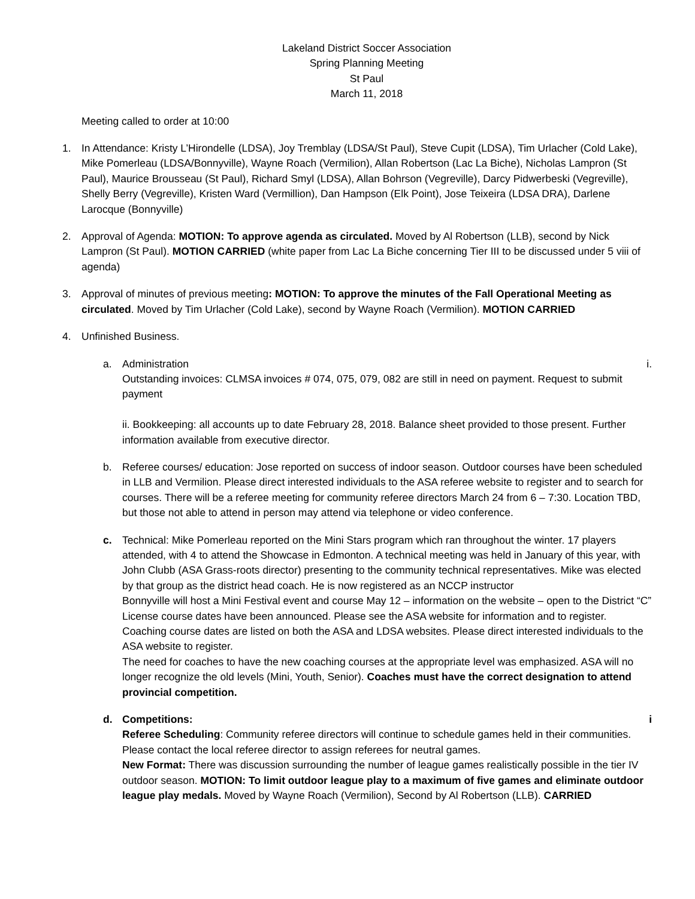Lakeland District Soccer Association
Spring Planning Meeting
St Paul
March 11, 2018
Meeting called to order at 10:00
1. In Attendance: Kristy L’Hirondelle (LDSA), Joy Tremblay (LDSA/St Paul), Steve Cupit (LDSA), Tim Urlacher (Cold Lake), Mike Pomerleau (LDSA/Bonnyville), Wayne Roach (Vermilion), Allan Robertson (Lac La Biche), Nicholas Lampron (St Paul), Maurice Brousseau (St Paul), Richard Smyl (LDSA), Allan Bohrson (Vegreville), Darcy Pidwerbeski (Vegreville), Shelly Berry (Vegreville), Kristen Ward (Vermillion), Dan Hampson (Elk Point), Jose Teixeira (LDSA DRA), Darlene Larocque (Bonnyville)
2. Approval of Agenda: MOTION: To approve agenda as circulated. Moved by Al Robertson (LLB), second by Nick Lampron (St Paul). MOTION CARRIED (white paper from Lac La Biche concerning Tier III to be discussed under 5 viii of agenda)
3. Approval of minutes of previous meeting: MOTION: To approve the minutes of the Fall Operational Meeting as circulated. Moved by Tim Urlacher (Cold Lake), second by Wayne Roach (Vermilion). MOTION CARRIED
4. Unfinished Business.
a. Administration i.
Outstanding invoices: CLMSA invoices # 074, 075, 079, 082 are still in need on payment. Request to submit payment
ii. Bookkeeping: all accounts up to date February 28, 2018. Balance sheet provided to those present. Further information available from executive director.
b. Referee courses/ education: Jose reported on success of indoor season. Outdoor courses have been scheduled in LLB and Vermilion. Please direct interested individuals to the ASA referee website to register and to search for courses. There will be a referee meeting for community referee directors March 24 from 6 – 7:30. Location TBD, but those not able to attend in person may attend via telephone or video conference.
c. Technical: Mike Pomerleau reported on the Mini Stars program which ran throughout the winter. 17 players attended, with 4 to attend the Showcase in Edmonton. A technical meeting was held in January of this year, with John Clubb (ASA Grass-roots director) presenting to the community technical representatives. Mike was elected by that group as the district head coach. He is now registered as an NCCP instructor
Bonnyville will host a Mini Festival event and course May 12 – information on the website – open to the District “C” License course dates have been announced. Please see the ASA website for information and to register. Coaching course dates are listed on both the ASA and LDSA websites. Please direct interested individuals to the ASA website to register.
The need for coaches to have the new coaching courses at the appropriate level was emphasized. ASA will no longer recognize the old levels (Mini, Youth, Senior). Coaches must have the correct designation to attend provincial competition.
d. Competitions: i
Referee Scheduling: Community referee directors will continue to schedule games held in their communities. Please contact the local referee director to assign referees for neutral games.
New Format: There was discussion surrounding the number of league games realistically possible in the tier IV outdoor season. MOTION: To limit outdoor league play to a maximum of five games and eliminate outdoor league play medals. Moved by Wayne Roach (Vermilion), Second by Al Robertson (LLB). CARRIED